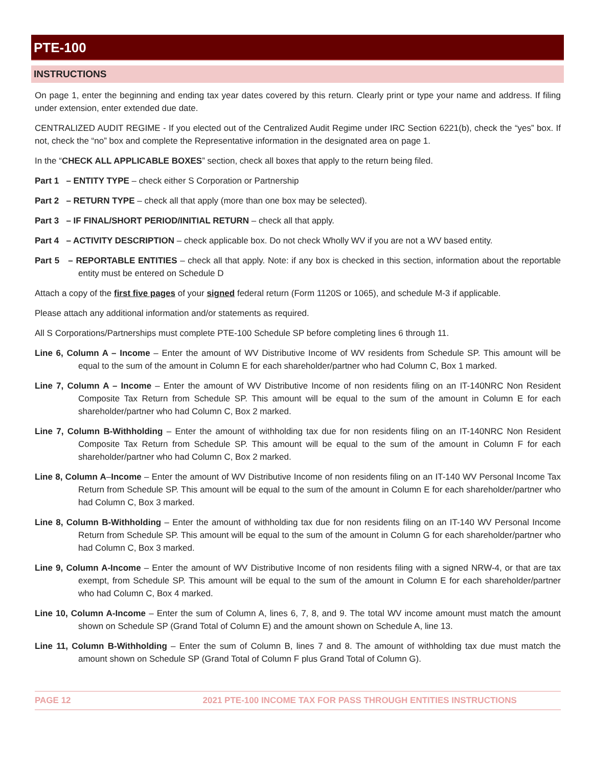PTE-100
INSTRUCTIONS
On page 1, enter the beginning and ending tax year dates covered by this return. Clearly print or type your name and address. If filing under extension, enter extended due date.
CENTRALIZED AUDIT REGIME - If you elected out of the Centralized Audit Regime under IRC Section 6221(b), check the “yes” box. If not, check the “no” box and complete the Representative information in the designated area on page 1.
In the “CHECK ALL APPLICABLE BOXES” section, check all boxes that apply to the return being filed.
Part 1 – ENTITY TYPE – check either S Corporation or Partnership
Part 2 – RETURN TYPE – check all that apply (more than one box may be selected).
Part 3 – IF FINAL/SHORT PERIOD/INITIAL RETURN – check all that apply.
Part 4 – ACTIVITY DESCRIPTION – check applicable box. Do not check Wholly WV if you are not a WV based entity.
Part 5 – REPORTABLE ENTITIES – check all that apply. Note: if any box is checked in this section, information about the reportable entity must be entered on Schedule D
Attach a copy of the first five pages of your signed federal return (Form 1120S or 1065), and schedule M-3 if applicable.
Please attach any additional information and/or statements as required.
All S Corporations/Partnerships must complete PTE-100 Schedule SP before completing lines 6 through 11.
Line 6, Column A – Income – Enter the amount of WV Distributive Income of WV residents from Schedule SP. This amount will be equal to the sum of the amount in Column E for each shareholder/partner who had Column C, Box 1 marked.
Line 7, Column A – Income – Enter the amount of WV Distributive Income of non residents filing on an IT-140NRC Non Resident Composite Tax Return from Schedule SP. This amount will be equal to the sum of the amount in Column E for each shareholder/partner who had Column C, Box 2 marked.
Line 7, Column B-Withholding – Enter the amount of withholding tax due for non residents filing on an IT-140NRC Non Resident Composite Tax Return from Schedule SP. This amount will be equal to the sum of the amount in Column F for each shareholder/partner who had Column C, Box 2 marked.
Line 8, Column A–Income – Enter the amount of WV Distributive Income of non residents filing on an IT-140 WV Personal Income Tax Return from Schedule SP. This amount will be equal to the sum of the amount in Column E for each shareholder/partner who had Column C, Box 3 marked.
Line 8, Column B-Withholding – Enter the amount of withholding tax due for non residents filing on an IT-140 WV Personal Income Return from Schedule SP. This amount will be equal to the sum of the amount in Column G for each shareholder/partner who had Column C, Box 3 marked.
Line 9, Column A-Income – Enter the amount of WV Distributive Income of non residents filing with a signed NRW-4, or that are tax exempt, from Schedule SP. This amount will be equal to the sum of the amount in Column E for each shareholder/partner who had Column C, Box 4 marked.
Line 10, Column A-Income – Enter the sum of Column A, lines 6, 7, 8, and 9. The total WV income amount must match the amount shown on Schedule SP (Grand Total of Column E) and the amount shown on Schedule A, line 13.
Line 11, Column B-Withholding – Enter the sum of Column B, lines 7 and 8. The amount of withholding tax due must match the amount shown on Schedule SP (Grand Total of Column F plus Grand Total of Column G).
PAGE 12 2021 PTE-100 INCOME TAX FOR PASS THROUGH ENTITIES INSTRUCTIONS